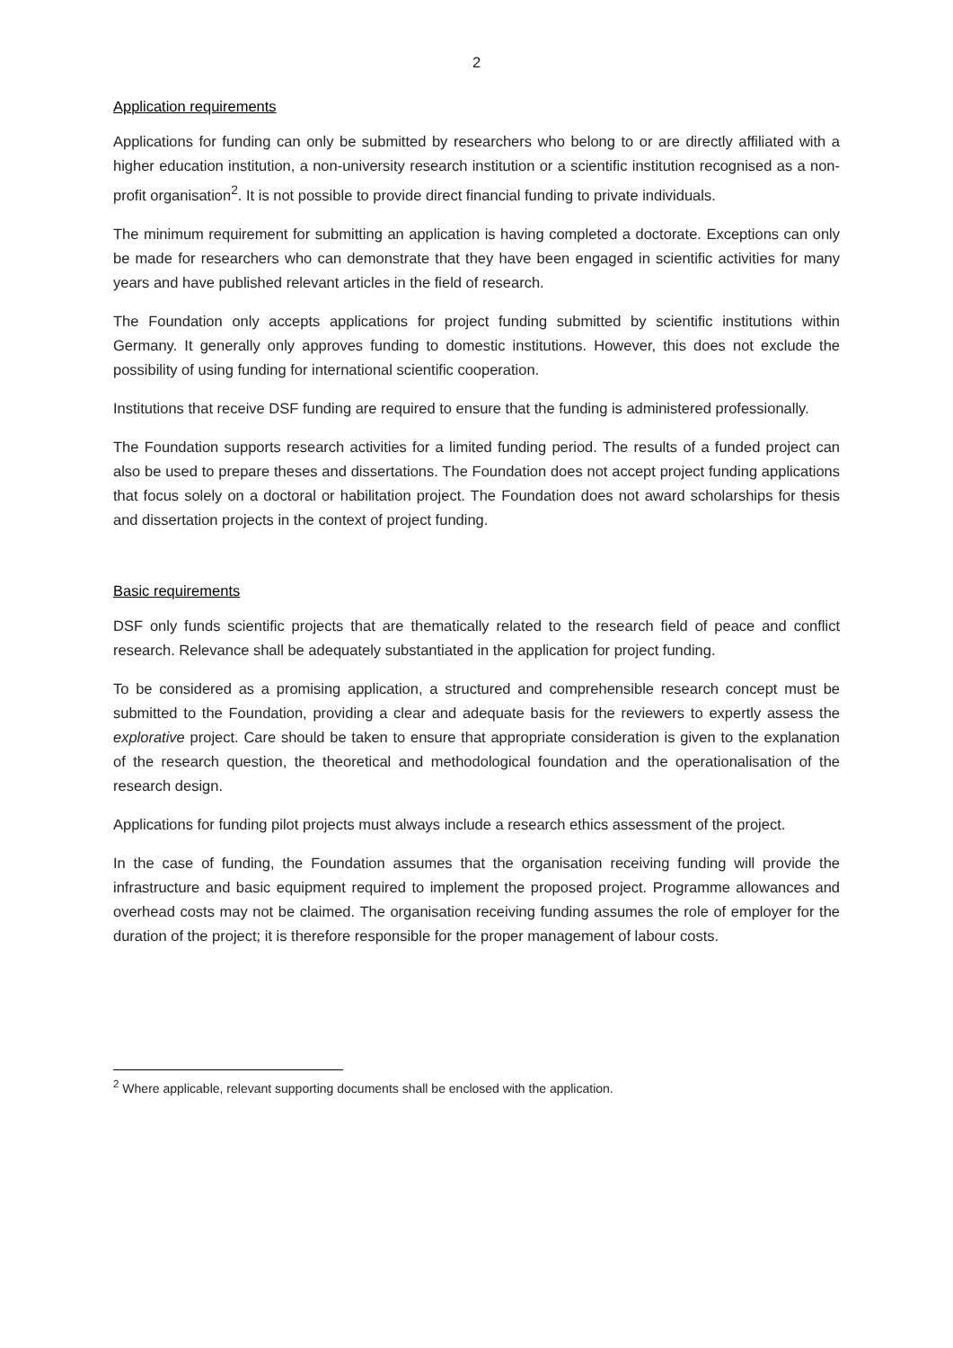2
Application requirements
Applications for funding can only be submitted by researchers who belong to or are directly affiliated with a higher education institution, a non-university research institution or a scientific institution recognised as a non-profit organisation<sup>2</sup>. It is not possible to provide direct financial funding to private individuals.
The minimum requirement for submitting an application is having completed a doctorate. Exceptions can only be made for researchers who can demonstrate that they have been engaged in scientific activities for many years and have published relevant articles in the field of research.
The Foundation only accepts applications for project funding submitted by scientific institutions within Germany. It generally only approves funding to domestic institutions. However, this does not exclude the possibility of using funding for international scientific cooperation.
Institutions that receive DSF funding are required to ensure that the funding is administered professionally.
The Foundation supports research activities for a limited funding period. The results of a funded project can also be used to prepare theses and dissertations. The Foundation does not accept project funding applications that focus solely on a doctoral or habilitation project. The Foundation does not award scholarships for thesis and dissertation projects in the context of project funding.
Basic requirements
DSF only funds scientific projects that are thematically related to the research field of peace and conflict research. Relevance shall be adequately substantiated in the application for project funding.
To be considered as a promising application, a structured and comprehensible research concept must be submitted to the Foundation, providing a clear and adequate basis for the reviewers to expertly assess the explorative project. Care should be taken to ensure that appropriate consideration is given to the explanation of the research question, the theoretical and methodological foundation and the operationalisation of the research design.
Applications for funding pilot projects must always include a research ethics assessment of the project.
In the case of funding, the Foundation assumes that the organisation receiving funding will provide the infrastructure and basic equipment required to implement the proposed project. Programme allowances and overhead costs may not be claimed. The organisation receiving funding assumes the role of employer for the duration of the project; it is therefore responsible for the proper management of labour costs.
<sup>2</sup> Where applicable, relevant supporting documents shall be enclosed with the application.